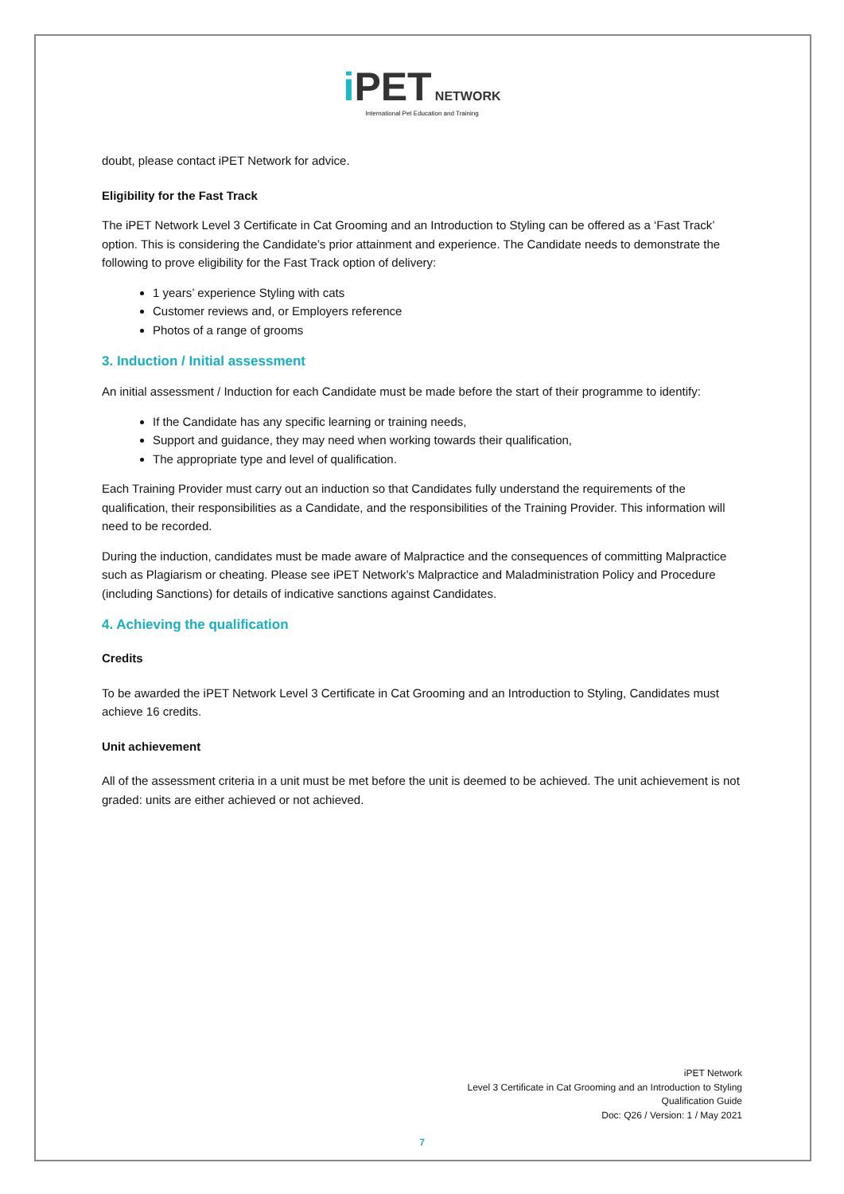i PET NETWORK
International Pet Education and Training
doubt, please contact iPET Network for advice.
Eligibility for the Fast Track
The iPET Network Level 3 Certificate in Cat Grooming and an Introduction to Styling can be offered as a ‘Fast Track’ option. This is considering the Candidate’s prior attainment and experience. The Candidate needs to demonstrate the following to prove eligibility for the Fast Track option of delivery:
1 years’ experience Styling with cats
Customer reviews and, or Employers reference
Photos of a range of grooms
3. Induction / Initial assessment
An initial assessment / Induction for each Candidate must be made before the start of their programme to identify:
If the Candidate has any specific learning or training needs,
Support and guidance, they may need when working towards their qualification,
The appropriate type and level of qualification.
Each Training Provider must carry out an induction so that Candidates fully understand the requirements of the qualification, their responsibilities as a Candidate, and the responsibilities of the Training Provider. This information will need to be recorded.
During the induction, candidates must be made aware of Malpractice and the consequences of committing Malpractice such as Plagiarism or cheating. Please see iPET Network’s Malpractice and Maladministration Policy and Procedure (including Sanctions) for details of indicative sanctions against Candidates.
4. Achieving the qualification
Credits
To be awarded the iPET Network Level 3 Certificate in Cat Grooming and an Introduction to Styling, Candidates must achieve 16 credits.
Unit achievement
All of the assessment criteria in a unit must be met before the unit is deemed to be achieved. The unit achievement is not graded: units are either achieved or not achieved.
iPET Network
Level 3 Certificate in Cat Grooming and an Introduction to Styling
Qualification Guide
Doc: Q26 / Version: 1 / May 2021
7